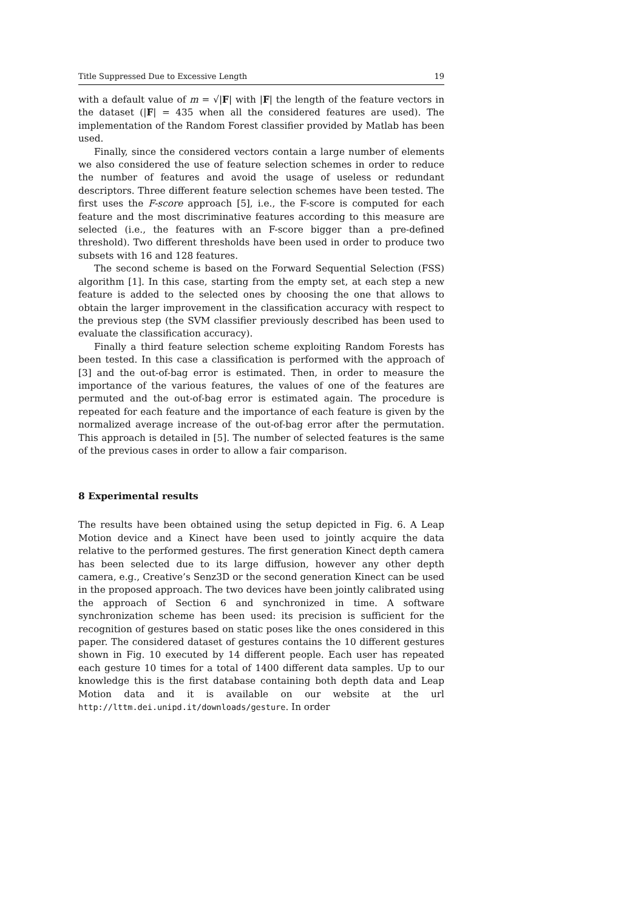Title Suppressed Due to Excessive Length 19
with a default value of m = √|F| with |F| the length of the feature vectors in the dataset (|F| = 435 when all the considered features are used). The implementation of the Random Forest classifier provided by Matlab has been used.
Finally, since the considered vectors contain a large number of elements we also considered the use of feature selection schemes in order to reduce the number of features and avoid the usage of useless or redundant descriptors. Three different feature selection schemes have been tested. The first uses the F-score approach [5], i.e., the F-score is computed for each feature and the most discriminative features according to this measure are selected (i.e., the features with an F-score bigger than a pre-defined threshold). Two different thresholds have been used in order to produce two subsets with 16 and 128 features.
The second scheme is based on the Forward Sequential Selection (FSS) algorithm [1]. In this case, starting from the empty set, at each step a new feature is added to the selected ones by choosing the one that allows to obtain the larger improvement in the classification accuracy with respect to the previous step (the SVM classifier previously described has been used to evaluate the classification accuracy).
Finally a third feature selection scheme exploiting Random Forests has been tested. In this case a classification is performed with the approach of [3] and the out-of-bag error is estimated. Then, in order to measure the importance of the various features, the values of one of the features are permuted and the out-of-bag error is estimated again. The procedure is repeated for each feature and the importance of each feature is given by the normalized average increase of the out-of-bag error after the permutation. This approach is detailed in [5]. The number of selected features is the same of the previous cases in order to allow a fair comparison.
8 Experimental results
The results have been obtained using the setup depicted in Fig. 6. A Leap Motion device and a Kinect have been used to jointly acquire the data relative to the performed gestures. The first generation Kinect depth camera has been selected due to its large diffusion, however any other depth camera, e.g., Creative’s Senz3D or the second generation Kinect can be used in the proposed approach. The two devices have been jointly calibrated using the approach of Section 6 and synchronized in time. A software synchronization scheme has been used: its precision is sufficient for the recognition of gestures based on static poses like the ones considered in this paper. The considered dataset of gestures contains the 10 different gestures shown in Fig. 10 executed by 14 different people. Each user has repeated each gesture 10 times for a total of 1400 different data samples. Up to our knowledge this is the first database containing both depth data and Leap Motion data and it is available on our website at the url http://lttm.dei.unipd.it/downloads/gesture. In order